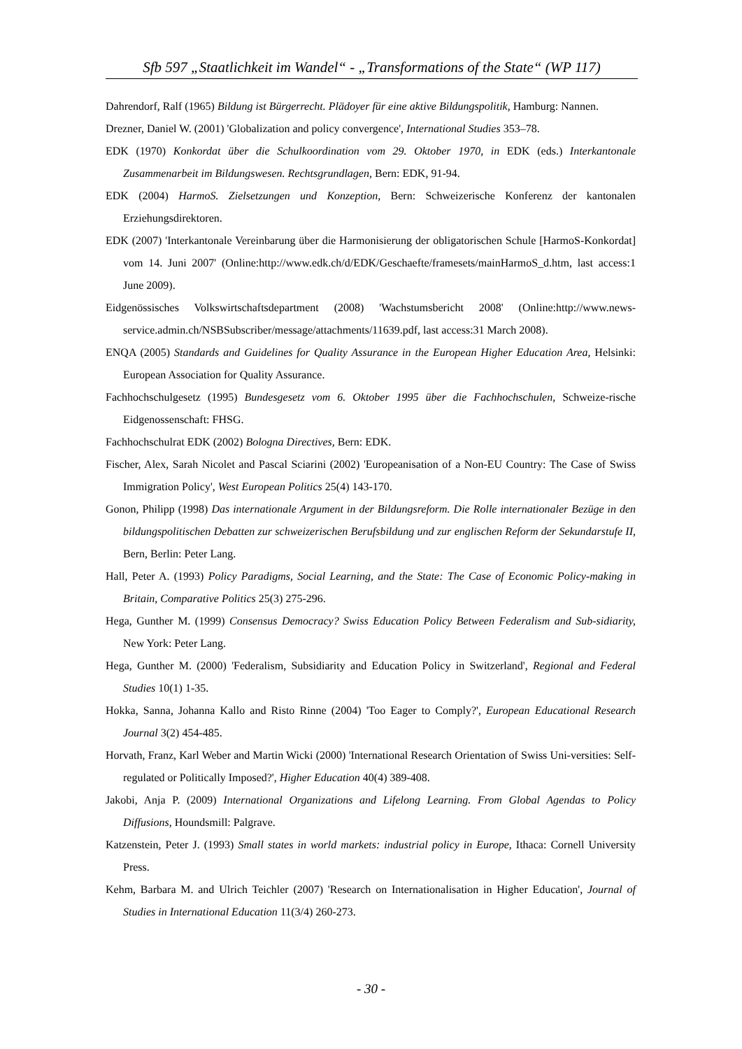Sfb 597 „Staatlichkeit im Wandel“ - „Transformations of the State“ (WP 117)
Dahrendorf, Ralf (1965) Bildung ist Bürgerrecht. Plädoyer für eine aktive Bildungspolitik, Hamburg: Nannen.
Drezner, Daniel W. (2001) 'Globalization and policy convergence', International Studies 353–78.
EDK (1970) Konkordat über die Schulkoordination vom 29. Oktober 1970, in EDK (eds.) Interkantonale Zusammenarbeit im Bildungswesen. Rechtsgrundlagen, Bern: EDK, 91-94.
EDK (2004) HarmoS. Zielsetzungen und Konzeption, Bern: Schweizerische Konferenz der kantonalen Erziehungsdirektoren.
EDK (2007) 'Interkantonale Vereinbarung über die Harmonisierung der obligatorischen Schule [HarmoS-Konkordat] vom 14. Juni 2007' (Online:http://www.edk.ch/d/EDK/Geschaefte/framesets/mainHarmoS_d.htm, last access:1 June 2009).
Eidgenössisches Volkswirtschaftsdepartment (2008) 'Wachstumsbericht 2008' (Online:http://www.news-service.admin.ch/NSBSubscriber/message/attachments/11639.pdf, last access:31 March 2008).
ENQA (2005) Standards and Guidelines for Quality Assurance in the European Higher Education Area, Helsinki: European Association for Quality Assurance.
Fachhochschulgesetz (1995) Bundesgesetz vom 6. Oktober 1995 über die Fachhochschulen, Schweize-rische Eidgenossenschaft: FHSG.
Fachhochschulrat EDK (2002) Bologna Directives, Bern: EDK.
Fischer, Alex, Sarah Nicolet and Pascal Sciarini (2002) 'Europeanisation of a Non-EU Country: The Case of Swiss Immigration Policy', West European Politics 25(4) 143-170.
Gonon, Philipp (1998) Das internationale Argument in der Bildungsreform. Die Rolle internationaler Bezüge in den bildungspolitischen Debatten zur schweizerischen Berufsbildung und zur englischen Reform der Sekundarstufe II, Bern, Berlin: Peter Lang.
Hall, Peter A. (1993) Policy Paradigms, Social Learning, and the State: The Case of Economic Policy-making in Britain, Comparative Politics 25(3) 275-296.
Hega, Gunther M. (1999) Consensus Democracy? Swiss Education Policy Between Federalism and Sub-sidiarity, New York: Peter Lang.
Hega, Gunther M. (2000) 'Federalism, Subsidiarity and Education Policy in Switzerland', Regional and Federal Studies 10(1) 1-35.
Hokka, Sanna, Johanna Kallo and Risto Rinne (2004) 'Too Eager to Comply?', European Educational Research Journal 3(2) 454-485.
Horvath, Franz, Karl Weber and Martin Wicki (2000) 'International Research Orientation of Swiss Uni-versities: Self-regulated or Politically Imposed?', Higher Education 40(4) 389-408.
Jakobi, Anja P. (2009) International Organizations and Lifelong Learning. From Global Agendas to Policy Diffusions, Houndsmill: Palgrave.
Katzenstein, Peter J. (1993) Small states in world markets: industrial policy in Europe, Ithaca: Cornell University Press.
Kehm, Barbara M. and Ulrich Teichler (2007) 'Research on Internationalisation in Higher Education', Journal of Studies in International Education 11(3/4) 260-273.
- 30 -